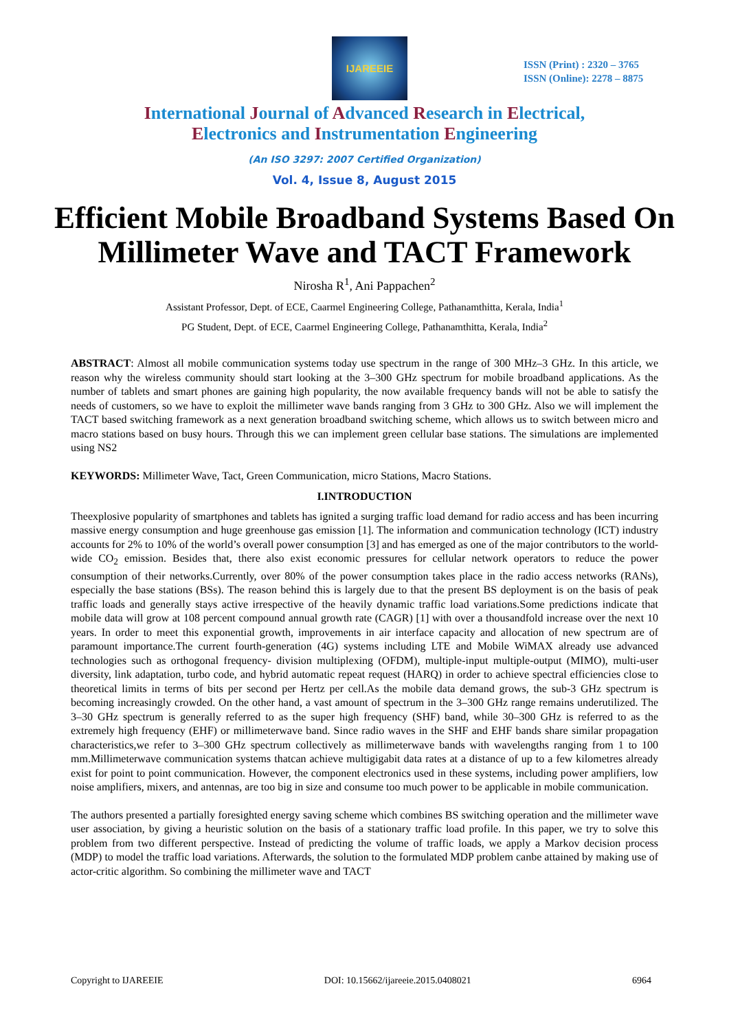IJAREEIE
ISSN (Print) : 2320 – 3765
ISSN (Online): 2278 – 8875
International Journal of Advanced Research in Electrical,
Electronics and Instrumentation Engineering
(An ISO 3297: 2007 Certified Organization)
Vol. 4, Issue 8, August 2015
Efficient Mobile Broadband Systems Based On Millimeter Wave and TACT Framework
Nirosha R<sup>1</sup>, Ani Pappachen<sup>2</sup>
Assistant Professor, Dept. of ECE, Caarmel Engineering College, Pathanamthitta, Kerala, India<sup>1</sup>
PG Student, Dept. of ECE, Caarmel Engineering College, Pathanamthitta, Kerala, India<sup>2</sup>
ABSTRACT: Almost all mobile communication systems today use spectrum in the range of 300 MHz–3 GHz. In this article, we reason why the wireless community should start looking at the 3–300 GHz spectrum for mobile broadband applications. As the number of tablets and smart phones are gaining high popularity, the now available frequency bands will not be able to satisfy the needs of customers, so we have to exploit the millimeter wave bands ranging from 3 GHz to 300 GHz. Also we will implement the TACT based switching framework as a next generation broadband switching scheme, which allows us to switch between micro and macro stations based on busy hours. Through this we can implement green cellular base stations. The simulations are implemented using NS2
KEYWORDS: Millimeter Wave, Tact, Green Communication, micro Stations, Macro Stations.
I.INTRODUCTION
Theexplosive popularity of smartphones and tablets has ignited a surging traffic load demand for radio access and has been incurring massive energy consumption and huge greenhouse gas emission [1]. The information and communication technology (ICT) industry accounts for 2% to 10% of the world’s overall power consumption [3] and has emerged as one of the major contributors to the world-wide CO<sub>2</sub> emission. Besides that, there also exist economic pressures for cellular network operators to reduce the power consumption of their networks.Currently, over 80% of the power consumption takes place in the radio access networks (RANs), especially the base stations (BSs). The reason behind this is largely due to that the present BS deployment is on the basis of peak traffic loads and generally stays active irrespective of the heavily dynamic traffic load variations.Some predictions indicate that mobile data will grow at 108 percent compound annual growth rate (CAGR) [1] with over a thousandfold increase over the next 10 years. In order to meet this exponential growth, improvements in air interface capacity and allocation of new spectrum are of paramount importance.The current fourth-generation (4G) systems including LTE and Mobile WiMAX already use advanced technologies such as orthogonal frequency- division multiplexing (OFDM), multiple-input multiple-output (MIMO), multi-user diversity, link adaptation, turbo code, and hybrid automatic repeat request (HARQ) in order to achieve spectral efficiencies close to theoretical limits in terms of bits per second per Hertz per cell.As the mobile data demand grows, the sub-3 GHz spectrum is becoming increasingly crowded. On the other hand, a vast amount of spectrum in the 3–300 GHz range remains underutilized. The 3–30 GHz spectrum is generally referred to as the super high frequency (SHF) band, while 30–300 GHz is referred to as the extremely high frequency (EHF) or millimeterwave band. Since radio waves in the SHF and EHF bands share similar propagation characteristics,we refer to 3–300 GHz spectrum collectively as millimeterwave bands with wavelengths ranging from 1 to 100 mm.Millimeterwave communication systems thatcan achieve multigigabit data rates at a distance of up to a few kilometres already exist for point to point communication. However, the component electronics used in these systems, including power amplifiers, low noise amplifiers, mixers, and antennas, are too big in size and consume too much power to be applicable in mobile communication.
The authors presented a partially foresighted energy saving scheme which combines BS switching operation and the millimeter wave user association, by giving a heuristic solution on the basis of a stationary traffic load profile. In this paper, we try to solve this problem from two different perspective. Instead of predicting the volume of traffic loads, we apply a Markov decision process (MDP) to model the traffic load variations. Afterwards, the solution to the formulated MDP problem canbe attained by making use of actor-critic algorithm. So combining the millimeter wave and TACT
Copyright to IJAREEIE DOI: 10.15662/ijareeie.2015.0408021 6964